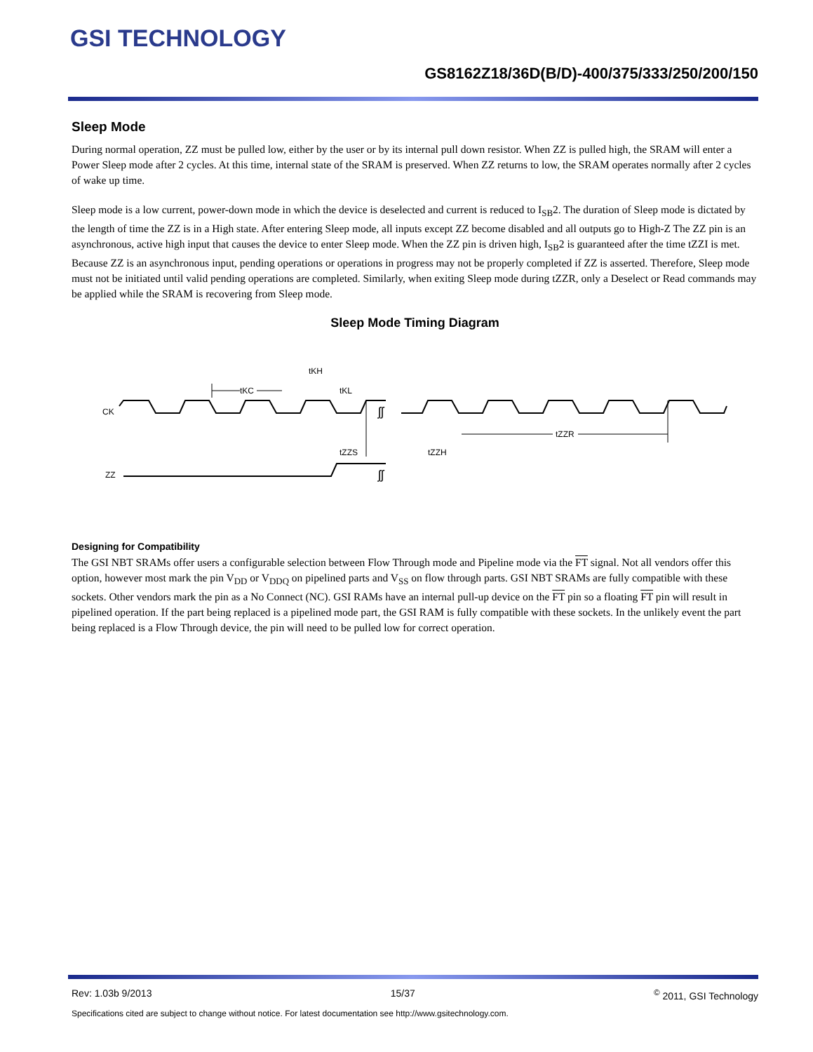GSI TECHNOLOGY
GS8162Z18/36D(B/D)-400/375/333/250/200/150
Sleep Mode
During normal operation, ZZ must be pulled low, either by the user or by its internal pull down resistor. When ZZ is pulled high, the SRAM will enter a Power Sleep mode after 2 cycles. At this time, internal state of the SRAM is preserved. When ZZ returns to low, the SRAM operates normally after 2 cycles of wake up time.
Sleep mode is a low current, power-down mode in which the device is deselected and current is reduced to I<sub>SB</sub>2. The duration of Sleep mode is dictated by the length of time the ZZ is in a High state. After entering Sleep mode, all inputs except ZZ become disabled and all outputs go to High-Z The ZZ pin is an asynchronous, active high input that causes the device to enter Sleep mode. When the ZZ pin is driven high, I<sub>SB</sub>2 is guaranteed after the time tZZI is met. Because ZZ is an asynchronous input, pending operations or operations in progress may not be properly completed if ZZ is asserted. Therefore, Sleep mode must not be initiated until valid pending operations are completed. Similarly, when exiting Sleep mode during tZZR, only a Deselect or Read commands may be applied while the SRAM is recovering from Sleep mode.
Sleep Mode Timing Diagram
CK
ZZ
ʃʃ
ʃʃ
tKC
tKH
tKL
tZZS
tZZH
tZZR
Designing for Compatibility
The GSI NBT SRAMs offer users a configurable selection between Flow Through mode and Pipeline mode via the FT signal. Not all vendors offer this option, however most mark the pin V<sub>DD</sub> or V<sub>DDQ</sub> on pipelined parts and V<sub>SS</sub> on flow through parts. GSI NBT SRAMs are fully compatible with these sockets. Other vendors mark the pin as a No Connect (NC). GSI RAMs have an internal pull-up device on the FT pin so a floating FT pin will result in pipelined operation. If the part being replaced is a pipelined mode part, the GSI RAM is fully compatible with these sockets. In the unlikely event the part being replaced is a Flow Through device, the pin will need to be pulled low for correct operation.
Rev: 1.03b 9/2013 15/37<sup>©</sup> 2011, GSI Technology
Specifications cited are subject to change without notice. For latest documentation see http://www.gsitechnology.com.